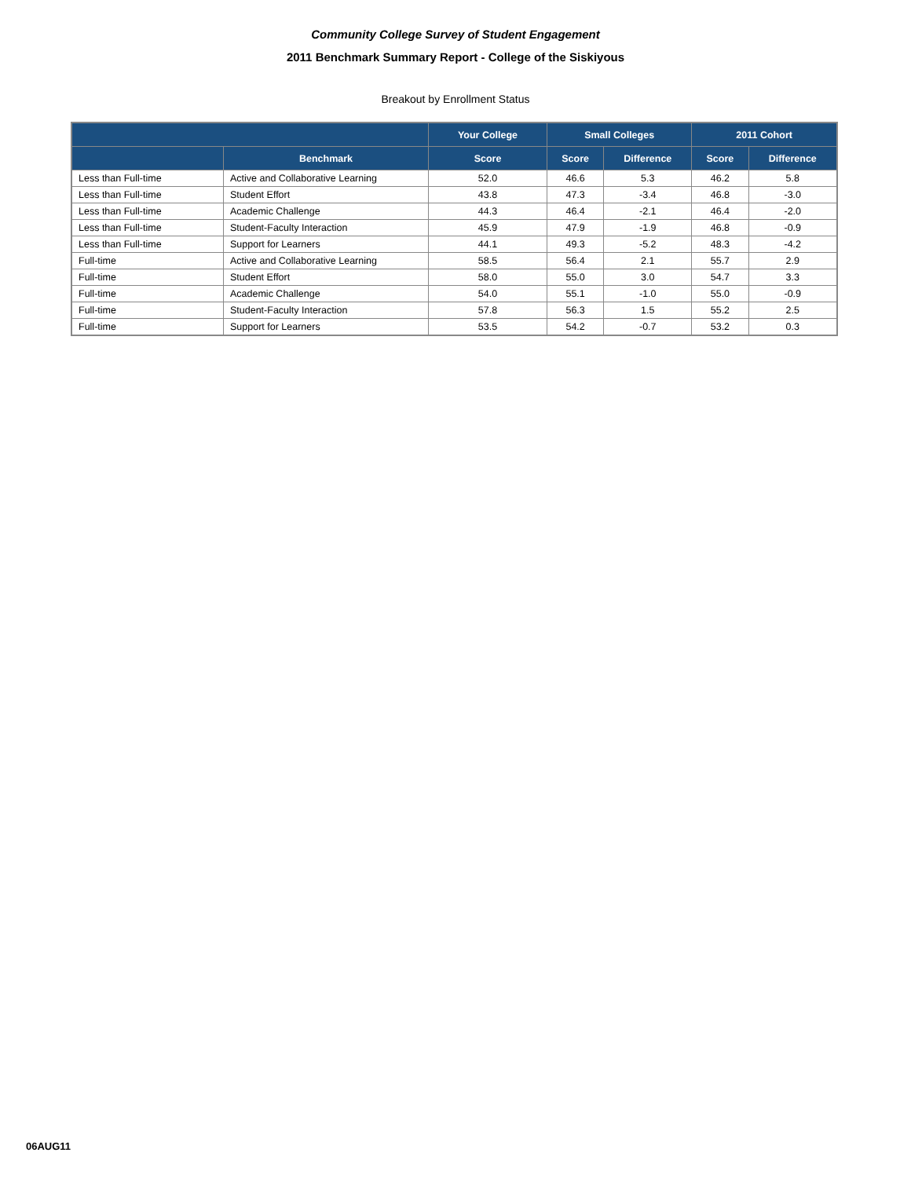Community College Survey of Student Engagement
2011 Benchmark Summary Report - College of the Siskiyous
Breakout by Enrollment Status
| | | Your College | Small Colleges | | 2011 Cohort | |
| --- | --- | --- | --- | --- | --- | --- |
| | Benchmark | Score | Score | Difference | Score | Difference |
| Less than Full-time | Active and Collaborative Learning | 52.0 | 46.6 | 5.3 | 46.2 | 5.8 |
| Less than Full-time | Student Effort | 43.8 | 47.3 | -3.4 | 46.8 | -3.0 |
| Less than Full-time | Academic Challenge | 44.3 | 46.4 | -2.1 | 46.4 | -2.0 |
| Less than Full-time | Student-Faculty Interaction | 45.9 | 47.9 | -1.9 | 46.8 | -0.9 |
| Less than Full-time | Support for Learners | 44.1 | 49.3 | -5.2 | 48.3 | -4.2 |
| Full-time | Active and Collaborative Learning | 58.5 | 56.4 | 2.1 | 55.7 | 2.9 |
| Full-time | Student Effort | 58.0 | 55.0 | 3.0 | 54.7 | 3.3 |
| Full-time | Academic Challenge | 54.0 | 55.1 | -1.0 | 55.0 | -0.9 |
| Full-time | Student-Faculty Interaction | 57.8 | 56.3 | 1.5 | 55.2 | 2.5 |
| Full-time | Support for Learners | 53.5 | 54.2 | -0.7 | 53.2 | 0.3 |
06AUG11